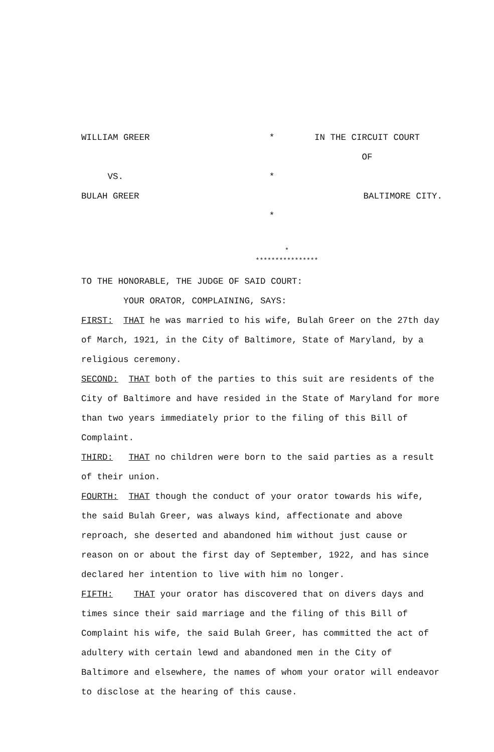WILLIAM GREER
*
IN THE CIRCUIT COURT
OF
VS.
*
BULAH GREER
BALTIMORE CITY.
*
*
****************
TO THE HONORABLE, THE JUDGE OF SAID COURT:
YOUR ORATOR, COMPLAINING, SAYS:
FIRST: THAT he was married to his wife, Bulah Greer on the 27th day of March, 1921, in the City of Baltimore, State of Maryland, by a religious ceremony.
SECOND: THAT both of the parties to this suit are residents of the City of Baltimore and have resided in the State of Maryland for more than two years immediately prior to the filing of this Bill of Complaint.
THIRD: THAT no children were born to the said parties as a result of their union.
FOURTH: THAT though the conduct of your orator towards his wife, the said Bulah Greer, was always kind, affectionate and above reproach, she deserted and abandoned him without just cause or reason on or about the first day of September, 1922, and has since declared her intention to live with him no longer.
FIFTH: THAT your orator has discovered that on divers days and times since their said marriage and the filing of this Bill of Complaint his wife, the said Bulah Greer, has committed the act of adultery with certain lewd and abandoned men in the City of Baltimore and elsewhere, the names of whom your orator will endeavor to disclose at the hearing of this cause.